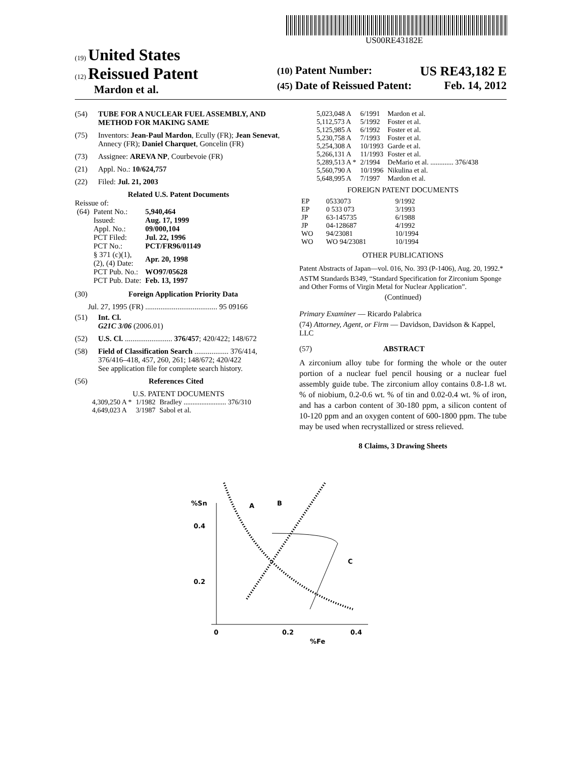US00RE43182E
(19) United States
(12) Reissued Patent
Mardon et al.
(10) Patent Number: US RE43,182 E
(45) Date of Reissued Patent: Feb. 14, 2012
(54) TUBE FOR A NUCLEAR FUEL ASSEMBLY, AND METHOD FOR MAKING SAME
(75) Inventors: Jean-Paul Mardon, Ecully (FR); Jean Senevat, Annecy (FR); Daniel Charquet, Goncelin (FR)
(73) Assignee: AREVA NP, Courbevoie (FR)
(21) Appl. No.: 10/624,757
(22) Filed: Jul. 21, 2003
Related U.S. Patent Documents
Reissue of:
| (64) | Patent No.: | 5,940,464 |
| | Issued: | Aug. 17, 1999 |
| | Appl. No.: | 09/000,104 |
| | PCT Filed: | Jul. 22, 1996 |
| | PCT No.: | PCT/FR96/01149 |
| | § 371 (c)(1), (2), (4) Date: | Apr. 20, 1998 |
| | PCT Pub. No.: | WO97/05628 |
| | PCT Pub. Date: | Feb. 13, 1997 |
(30) Foreign Application Priority Data
Jul. 27, 1995 (FR) ...................................... 95 09166
(51) Int. Cl.
G21C 3/06 (2006.01)
(52) U.S. Cl. ......................... 376/457; 420/422; 148/672
(58) Field of Classification Search .................. 376/414, 376/416–418, 457, 260, 261; 148/672; 420/422
See application file for complete search history.
(56) References Cited
U.S. PATENT DOCUMENTS
| 4,309,250 A * | 1/1982 | Bradley ........................ 376/310 |
| 4,649,023 A | 3/1987 | Sabol et al. |
| 5,023,048 A | 6/1991 | Mardon et al. |
| 5,112,573 A | 5/1992 | Foster et al. |
| 5,125,985 A | 6/1992 | Foster et al. |
| 5,230,758 A | 7/1993 | Foster et al. |
| 5,254,308 A | 10/1993 | Garde et al. |
| 5,266,131 A | 11/1993 | Foster et al. |
| 5,289,513 A * | 2/1994 | DeMario et al. ............. 376/438 |
| 5,560,790 A | 10/1996 | Nikulina et al. |
| 5,648,995 A | 7/1997 | Mardon et al. |
FOREIGN PATENT DOCUMENTS
| EP | 0533073 | 9/1992 |
| EP | 0 533 073 | 3/1993 |
| JP | 63-145735 | 6/1988 |
| JP | 04-128687 | 4/1992 |
| WO | 94/23081 | 10/1994 |
| WO | WO 94/23081 | 10/1994 |
OTHER PUBLICATIONS
Patent Abstracts of Japan—vol. 016, No. 393 (P-1406), Aug. 20, 1992.*
ASTM Standards B349, “Standard Specification for Zirconium Sponge and Other Forms of Virgin Metal for Nuclear Application”.
(Continued)
Primary Examiner — Ricardo Palabrica
(74) Attorney, Agent, or Firm — Davidson, Davidson & Kappel, LLC
(57) ABSTRACT
A zirconium alloy tube for forming the whole or the outer portion of a nuclear fuel pencil housing or a nuclear fuel assembly guide tube. The zirconium alloy contains 0.8-1.8 wt. % of niobium, 0.2-0.6 wt. % of tin and 0.02-0.4 wt. % of iron, and has a carbon content of 30-180 ppm, a silicon content of 10-120 ppm and an oxygen content of 600-1800 ppm. The tube may be used when recrystallized or stress relieved.
8 Claims, 3 Drawing Sheets
%Sn
0.4
0.2
A
B
C
0
0.2
0.4
%Fe